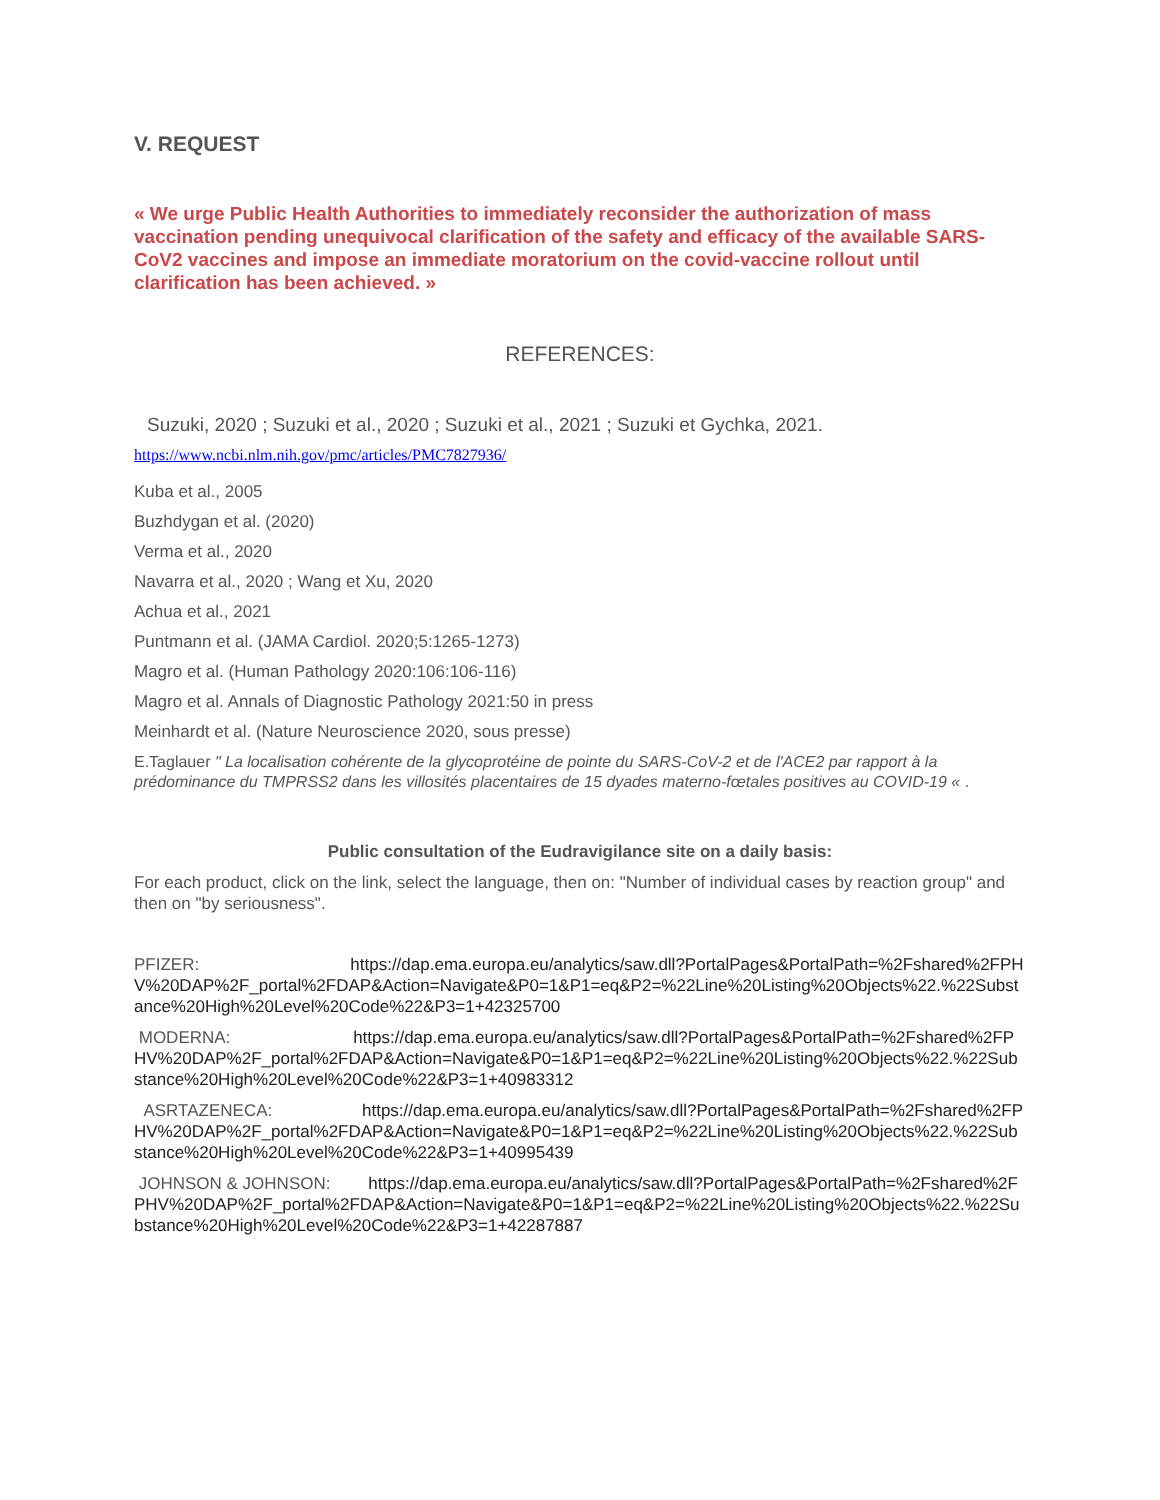V. REQUEST
« We urge Public Health Authorities to immediately reconsider the authorization of mass vaccination pending unequivocal clarification of the safety and efficacy of the available SARS-CoV2 vaccines and impose an immediate moratorium on the covid-vaccine rollout until clarification has been achieved. »
REFERENCES:
Suzuki, 2020 ; Suzuki et al., 2020 ; Suzuki et al., 2021 ; Suzuki et Gychka, 2021.
https://www.ncbi.nlm.nih.gov/pmc/articles/PMC7827936/
Kuba et al., 2005
Buzhdygan et al. (2020)
Verma et al., 2020
Navarra et al., 2020 ; Wang et Xu, 2020
Achua et al., 2021
Puntmann et al. (JAMA Cardiol. 2020;5:1265-1273)
Magro et al. (Human Pathology 2020:106:106-116)
Magro et al. Annals of Diagnostic Pathology 2021:50 in press
Meinhardt et al. (Nature Neuroscience 2020, sous presse)
E.Taglauer " La localisation cohérente de la glycoprotéine de pointe du SARS-CoV-2 et de l'ACE2 par rapport à la prédominance du TMPRSS2 dans les villosités placentaires de 15 dyades materno-fœtales positives au COVID-19 « .
Public consultation of the Eudravigilance site on a daily basis:
For each product, click on the link, select the language, then on: "Number of individual cases by reaction group" and then on "by seriousness".
PFIZER: https://dap.ema.europa.eu/analytics/saw.dll?PortalPages&PortalPath=%2Fshared%2FPHV%20DAP%2F_portal%2FDAP&Action=Navigate&P0=1&P1=eq&P2=%22Line%20Listing%20Objects%22.%22Substance%20High%20Level%20Code%22&P3=1+42325700
MODERNA: https://dap.ema.europa.eu/analytics/saw.dll?PortalPages&PortalPath=%2Fshared%2FPHV%20DAP%2F_portal%2FDAP&Action=Navigate&P0=1&P1=eq&P2=%22Line%20Listing%20Objects%22.%22Substance%20High%20Level%20Code%22&P3=1+40983312
ASRTAZENECA: https://dap.ema.europa.eu/analytics/saw.dll?PortalPages&PortalPath=%2Fshared%2FPHV%20DAP%2F_portal%2FDAP&Action=Navigate&P0=1&P1=eq&P2=%22Line%20Listing%20Objects%22.%22Substance%20High%20Level%20Code%22&P3=1+40995439
JOHNSON & JOHNSON: https://dap.ema.europa.eu/analytics/saw.dll?PortalPages&PortalPath=%2Fshared%2FPHV%20DAP%2F_portal%2FDAP&Action=Navigate&P0=1&P1=eq&P2=%22Line%20Listing%20Objects%22.%22Substance%20High%20Level%20Code%22&P3=1+42287887